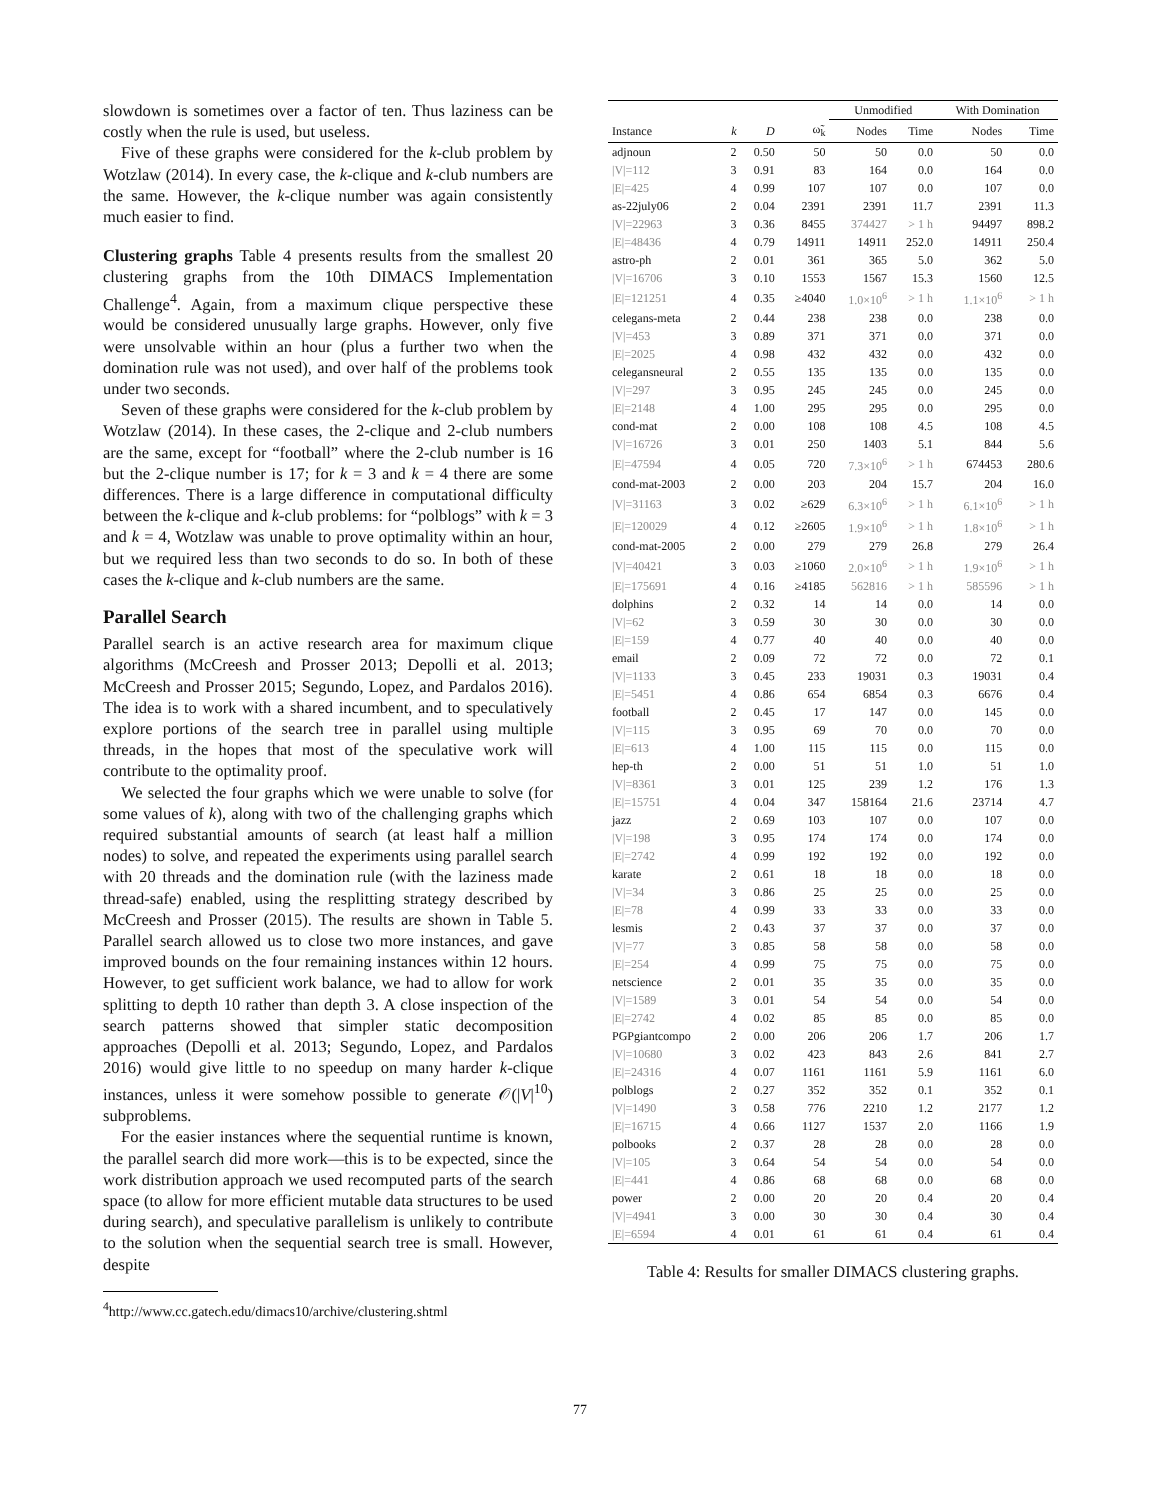slowdown is sometimes over a factor of ten. Thus laziness can be costly when the rule is used, but useless.
Five of these graphs were considered for the k-club problem by Wotzlaw (2014). In every case, the k-clique and k-club numbers are the same. However, the k-clique number was again consistently much easier to find.
Clustering graphs Table 4 presents results from the smallest 20 clustering graphs from the 10th DIMACS Implementation Challenge<sup>4</sup>. Again, from a maximum clique perspective these would be considered unusually large graphs. However, only five were unsolvable within an hour (plus a further two when the domination rule was not used), and over half of the problems took under two seconds.
Seven of these graphs were considered for the k-club problem by Wotzlaw (2014). In these cases, the 2-clique and 2-club numbers are the same, except for “football” where the 2-club number is 16 but the 2-clique number is 17; for k = 3 and k = 4 there are some differences. There is a large difference in computational difficulty between the k-clique and k-club problems: for “polblogs” with k = 3 and k = 4, Wotzlaw was unable to prove optimality within an hour, but we required less than two seconds to do so. In both of these cases the k-clique and k-club numbers are the same.
Parallel Search
Parallel search is an active research area for maximum clique algorithms (McCreesh and Prosser 2013; Depolli et al. 2013; McCreesh and Prosser 2015; Segundo, Lopez, and Pardalos 2016). The idea is to work with a shared incumbent, and to speculatively explore portions of the search tree in parallel using multiple threads, in the hopes that most of the speculative work will contribute to the optimality proof.
We selected the four graphs which we were unable to solve (for some values of k), along with two of the challenging graphs which required substantial amounts of search (at least half a million nodes) to solve, and repeated the experiments using parallel search with 20 threads and the domination rule (with the laziness made thread-safe) enabled, using the resplitting strategy described by McCreesh and Prosser (2015). The results are shown in Table 5. Parallel search allowed us to close two more instances, and gave improved bounds on the four remaining instances within 12 hours. However, to get sufficient work balance, we had to allow for work splitting to depth 10 rather than depth 3. A close inspection of the search patterns showed that simpler static decomposition approaches (Depolli et al. 2013; Segundo, Lopez, and Pardalos 2016) would give little to no speedup on many harder k-clique instances, unless it were somehow possible to generate 𝒪(|V|<sup>10</sup>) subproblems.
For the easier instances where the sequential runtime is known, the parallel search did more work—this is to be expected, since the work distribution approach we used recomputed parts of the search space (to allow for more efficient mutable data structures to be used during search), and speculative parallelism is unlikely to contribute to the solution when the sequential search tree is small. However, despite
<sup>4</sup> http://www.cc.gatech.edu/dimacs10/archive/clustering.shtml
| | | | | Unmodified | | With Domination | |
| --- | --- | --- | --- | --- | --- | --- | --- |
| Instance | k | D | ω̃<sub>k</sub> | Nodes | Time | Nodes | Time |
| adjnoun | 2 | 0.50 | 50 | 50 | 0.0 | 50 | 0.0 |
| /V/=112 | 3 | 0.91 | 83 | 164 | 0.0 | 164 | 0.0 |
| /E/=425 | 4 | 0.99 | 107 | 107 | 0.0 | 107 | 0.0 |
| as-22july06 | 2 | 0.04 | 2391 | 2391 | 11.7 | 2391 | 11.3 |
| /V/=22963 | 3 | 0.36 | 8455 | 374427 | > 1 h | 94497 | 898.2 |
| /E/=48436 | 4 | 0.79 | 14911 | 14911 | 252.0 | 14911 | 250.4 |
| astro-ph | 2 | 0.01 | 361 | 365 | 5.0 | 362 | 5.0 |
| /V/=16706 | 3 | 0.10 | 1553 | 1567 | 15.3 | 1560 | 12.5 |
| /E/=121251 | 4 | 0.35 | ≥4040 | 1.0×10<sup>6</sup> | > 1 h | 1.1×10<sup>6</sup> | > 1 h |
| celegans-meta | 2 | 0.44 | 238 | 238 | 0.0 | 238 | 0.0 |
| /V/=453 | 3 | 0.89 | 371 | 371 | 0.0 | 371 | 0.0 |
| /E/=2025 | 4 | 0.98 | 432 | 432 | 0.0 | 432 | 0.0 |
| celegansneural | 2 | 0.55 | 135 | 135 | 0.0 | 135 | 0.0 |
| /V/=297 | 3 | 0.95 | 245 | 245 | 0.0 | 245 | 0.0 |
| /E/=2148 | 4 | 1.00 | 295 | 295 | 0.0 | 295 | 0.0 |
| cond-mat | 2 | 0.00 | 108 | 108 | 4.5 | 108 | 4.5 |
| /V/=16726 | 3 | 0.01 | 250 | 1403 | 5.1 | 844 | 5.6 |
| /E/=47594 | 4 | 0.05 | 720 | 7.3×10<sup>6</sup> | > 1 h | 674453 | 280.6 |
| cond-mat-2003 | 2 | 0.00 | 203 | 204 | 15.7 | 204 | 16.0 |
| /V/=31163 | 3 | 0.02 | ≥629 | 6.3×10<sup>6</sup> | > 1 h | 6.1×10<sup>6</sup> | > 1 h |
| /E/=120029 | 4 | 0.12 | ≥2605 | 1.9×10<sup>6</sup> | > 1 h | 1.8×10<sup>6</sup> | > 1 h |
| cond-mat-2005 | 2 | 0.00 | 279 | 279 | 26.8 | 279 | 26.4 |
| /V/=40421 | 3 | 0.03 | ≥1060 | 2.0×10<sup>6</sup> | > 1 h | 1.9×10<sup>6</sup> | > 1 h |
| /E/=175691 | 4 | 0.16 | ≥4185 | 562816 | > 1 h | 585596 | > 1 h |
| dolphins | 2 | 0.32 | 14 | 14 | 0.0 | 14 | 0.0 |
| /V/=62 | 3 | 0.59 | 30 | 30 | 0.0 | 30 | 0.0 |
| /E/=159 | 4 | 0.77 | 40 | 40 | 0.0 | 40 | 0.0 |
| email | 2 | 0.09 | 72 | 72 | 0.0 | 72 | 0.1 |
| /V/=1133 | 3 | 0.45 | 233 | 19031 | 0.3 | 19031 | 0.4 |
| /E/=5451 | 4 | 0.86 | 654 | 6854 | 0.3 | 6676 | 0.4 |
| football | 2 | 0.45 | 17 | 147 | 0.0 | 145 | 0.0 |
| /V/=115 | 3 | 0.95 | 69 | 70 | 0.0 | 70 | 0.0 |
| /E/=613 | 4 | 1.00 | 115 | 115 | 0.0 | 115 | 0.0 |
| hep-th | 2 | 0.00 | 51 | 51 | 1.0 | 51 | 1.0 |
| /V/=8361 | 3 | 0.01 | 125 | 239 | 1.2 | 176 | 1.3 |
| /E/=15751 | 4 | 0.04 | 347 | 158164 | 21.6 | 23714 | 4.7 |
| jazz | 2 | 0.69 | 103 | 107 | 0.0 | 107 | 0.0 |
| /V/=198 | 3 | 0.95 | 174 | 174 | 0.0 | 174 | 0.0 |
| /E/=2742 | 4 | 0.99 | 192 | 192 | 0.0 | 192 | 0.0 |
| karate | 2 | 0.61 | 18 | 18 | 0.0 | 18 | 0.0 |
| /V/=34 | 3 | 0.86 | 25 | 25 | 0.0 | 25 | 0.0 |
| /E/=78 | 4 | 0.99 | 33 | 33 | 0.0 | 33 | 0.0 |
| lesmis | 2 | 0.43 | 37 | 37 | 0.0 | 37 | 0.0 |
| /V/=77 | 3 | 0.85 | 58 | 58 | 0.0 | 58 | 0.0 |
| /E/=254 | 4 | 0.99 | 75 | 75 | 0.0 | 75 | 0.0 |
| netscience | 2 | 0.01 | 35 | 35 | 0.0 | 35 | 0.0 |
| /V/=1589 | 3 | 0.01 | 54 | 54 | 0.0 | 54 | 0.0 |
| /E/=2742 | 4 | 0.02 | 85 | 85 | 0.0 | 85 | 0.0 |
| PGPgiantcompo | 2 | 0.00 | 206 | 206 | 1.7 | 206 | 1.7 |
| /V/=10680 | 3 | 0.02 | 423 | 843 | 2.6 | 841 | 2.7 |
| /E/=24316 | 4 | 0.07 | 1161 | 1161 | 5.9 | 1161 | 6.0 |
| polblogs | 2 | 0.27 | 352 | 352 | 0.1 | 352 | 0.1 |
| /V/=1490 | 3 | 0.58 | 776 | 2210 | 1.2 | 2177 | 1.2 |
| /E/=16715 | 4 | 0.66 | 1127 | 1537 | 2.0 | 1166 | 1.9 |
| polbooks | 2 | 0.37 | 28 | 28 | 0.0 | 28 | 0.0 |
| /V/=105 | 3 | 0.64 | 54 | 54 | 0.0 | 54 | 0.0 |
| /E/=441 | 4 | 0.86 | 68 | 68 | 0.0 | 68 | 0.0 |
| power | 2 | 0.00 | 20 | 20 | 0.4 | 20 | 0.4 |
| /V/=4941 | 3 | 0.00 | 30 | 30 | 0.4 | 30 | 0.4 |
| /E/=6594 | 4 | 0.01 | 61 | 61 | 0.4 | 61 | 0.4 |
Table 4: Results for smaller DIMACS clustering graphs.
77